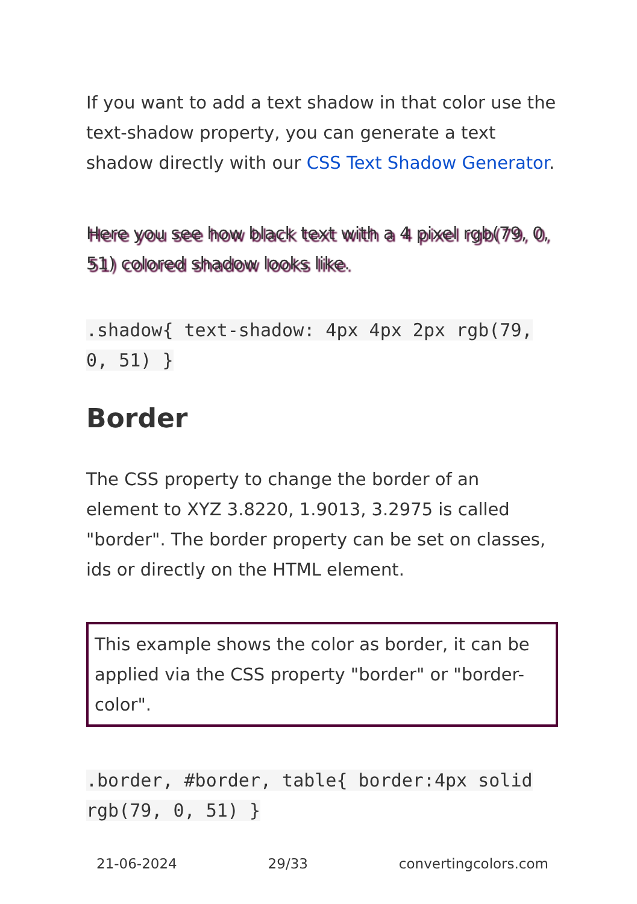If you want to add a text shadow in that color use the text-shadow property, you can generate a text shadow directly with our CSS Text Shadow Generator.
Here you see how black text with a 4 pixel rgb(79, 0, 51) colored shadow looks like.
.shadow{ text-shadow: 4px 4px 2px rgb(79, 0, 51) }
Border
The CSS property to change the border of an element to XYZ 3.8220, 1.9013, 3.2975 is called "border". The border property can be set on classes, ids or directly on the HTML element.
This example shows the color as border, it can be applied via the CSS property "border" or "border-color".
.border, #border, table{ border:4px solid rgb(79, 0, 51) }
21-06-2024 29/33 convertingcolors.com